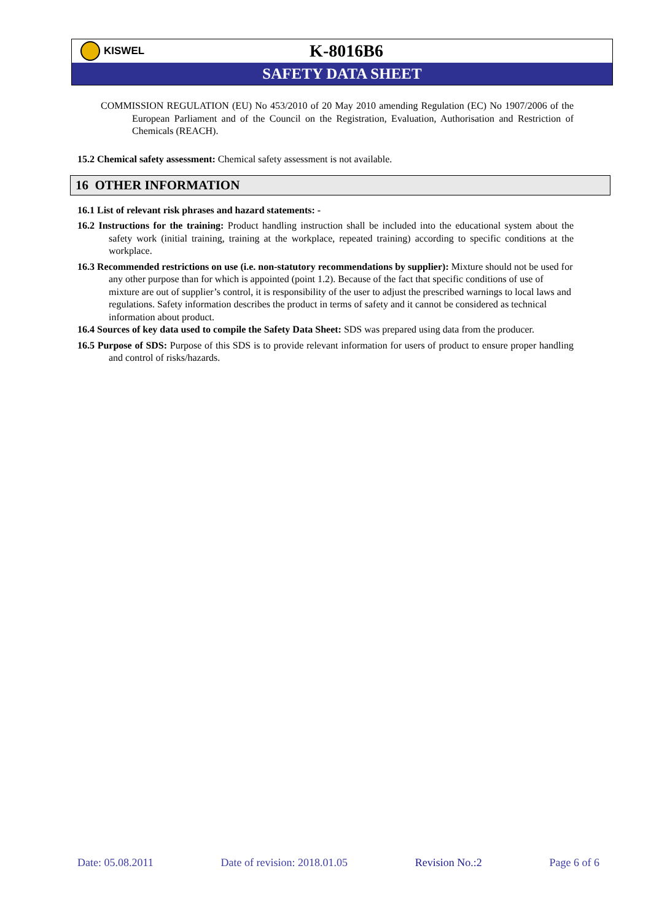KISWEL
K-8016B6
SAFETY DATA SHEET
COMMISSION REGULATION (EU) No 453/2010 of 20 May 2010 amending Regulation (EC) No 1907/2006 of the European Parliament and of the Council on the Registration, Evaluation, Authorisation and Restriction of Chemicals (REACH).
15.2 Chemical safety assessment: Chemical safety assessment is not available.
16 OTHER INFORMATION
16.1 List of relevant risk phrases and hazard statements: -
16.2 Instructions for the training: Product handling instruction shall be included into the educational system about the safety work (initial training, training at the workplace, repeated training) according to specific conditions at the workplace.
16.3 Recommended restrictions on use (i.e. non-statutory recommendations by supplier): Mixture should not be used for any other purpose than for which is appointed (point 1.2). Because of the fact that specific conditions of use of mixture are out of supplier’s control, it is responsibility of the user to adjust the prescribed warnings to local laws and regulations. Safety information describes the product in terms of safety and it cannot be considered as technical information about product.
16.4 Sources of key data used to compile the Safety Data Sheet: SDS was prepared using data from the producer.
16.5 Purpose of SDS: Purpose of this SDS is to provide relevant information for users of product to ensure proper handling and control of risks/hazards.
Date: 05.08.2011 Date of revision: 2018.01.05 Revision No.:2 Page 6 of 6